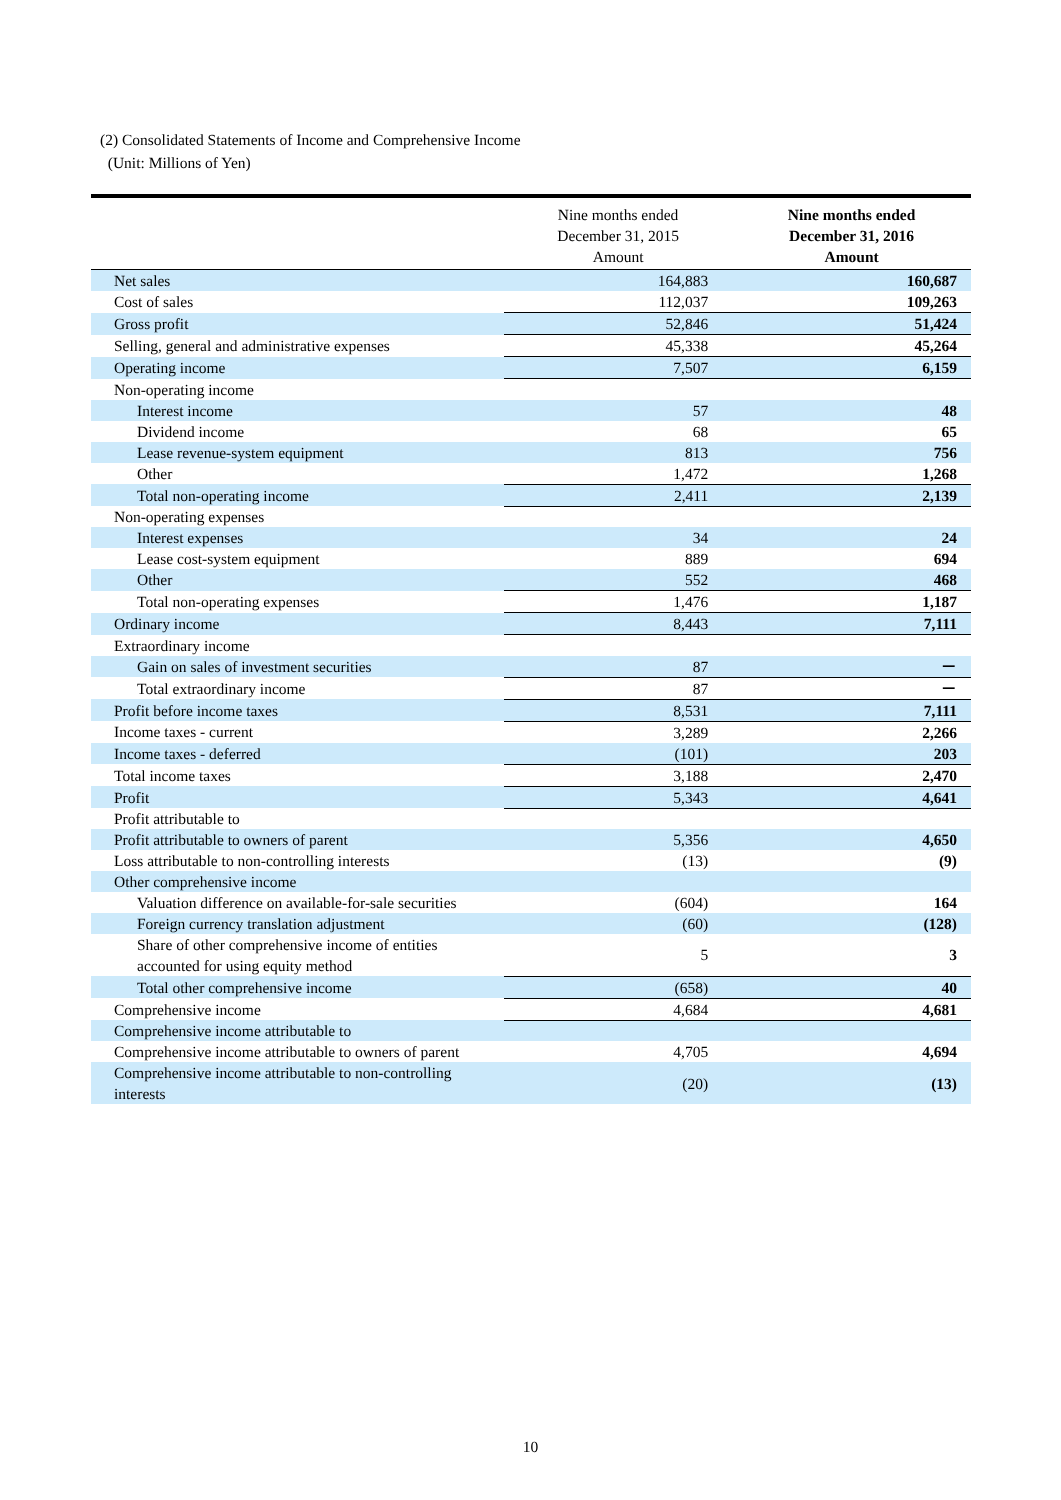(2) Consolidated Statements of Income and Comprehensive Income
(Unit: Millions of Yen)
| | Nine months ended December 31, 2015 Amount | Nine months ended December 31, 2016 Amount |
| --- | --- | --- |
| Net sales | 164,883 | 160,687 |
| Cost of sales | 112,037 | 109,263 |
| Gross profit | 52,846 | 51,424 |
| Selling, general and administrative expenses | 45,338 | 45,264 |
| Operating income | 7,507 | 6,159 |
| Non-operating income | | |
| Interest income | 57 | 48 |
| Dividend income | 68 | 65 |
| Lease revenue-system equipment | 813 | 756 |
| Other | 1,472 | 1,268 |
| Total non-operating income | 2,411 | 2,139 |
| Non-operating expenses | | |
| Interest expenses | 34 | 24 |
| Lease cost-system equipment | 889 | 694 |
| Other | 552 | 468 |
| Total non-operating expenses | 1,476 | 1,187 |
| Ordinary income | 8,443 | 7,111 |
| Extraordinary income | | |
| Gain on sales of investment securities | 87 | － |
| Total extraordinary income | 87 | － |
| Profit before income taxes | 8,531 | 7,111 |
| Income taxes - current | 3,289 | 2,266 |
| Income taxes - deferred | (101) | 203 |
| Total income taxes | 3,188 | 2,470 |
| Profit | 5,343 | 4,641 |
| Profit attributable to | | |
| Profit attributable to owners of parent | 5,356 | 4,650 |
| Loss attributable to non-controlling interests | (13) | (9) |
| Other comprehensive income | | |
| Valuation difference on available-for-sale securities | (604) | 164 |
| Foreign currency translation adjustment | (60) | (128) |
| Share of other comprehensive income of entities accounted for using equity method | 5 | 3 |
| Total other comprehensive income | (658) | 40 |
| Comprehensive income | 4,684 | 4,681 |
| Comprehensive income attributable to | | |
| Comprehensive income attributable to owners of parent | 4,705 | 4,694 |
| Comprehensive income attributable to non-controlling interests | (20) | (13) |
10